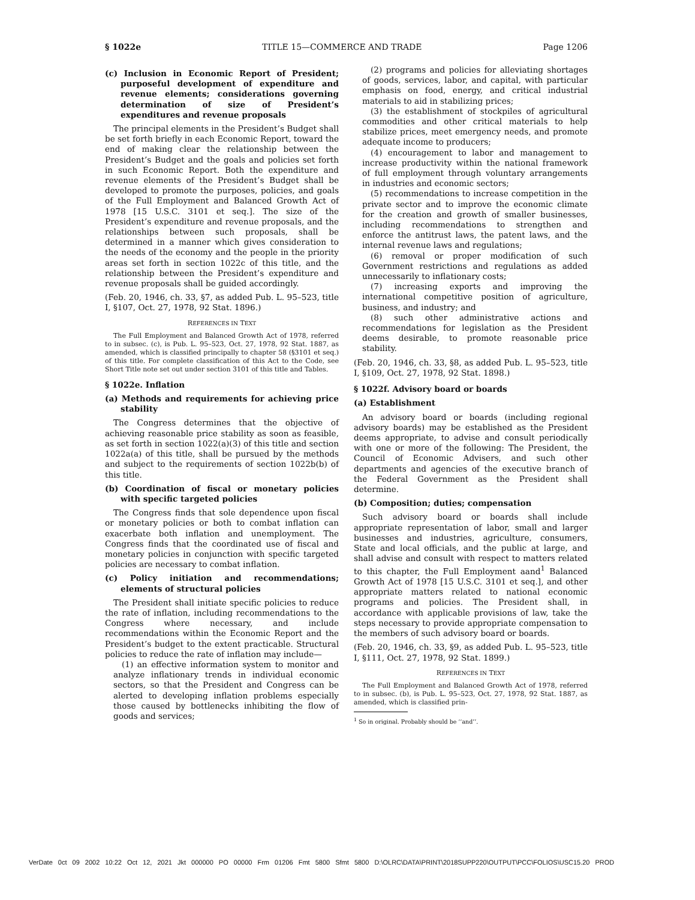§ 1022e TITLE 15—COMMERCE AND TRADE Page 1206
(c) Inclusion in Economic Report of President; purposeful development of expenditure and revenue elements; considerations governing determination of size of President’s expenditures and revenue proposals
The principal elements in the President’s Budget shall be set forth briefly in each Economic Report, toward the end of making clear the relationship between the President’s Budget and the goals and policies set forth in such Economic Report. Both the expenditure and revenue elements of the President’s Budget shall be developed to promote the purposes, policies, and goals of the Full Employment and Balanced Growth Act of 1978 [15 U.S.C. 3101 et seq.]. The size of the President’s expenditure and revenue proposals, and the relationships between such proposals, shall be determined in a manner which gives consideration to the needs of the economy and the people in the priority areas set forth in section 1022c of this title, and the relationship between the President’s expenditure and revenue proposals shall be guided accordingly.
(Feb. 20, 1946, ch. 33, §7, as added Pub. L. 95–523, title I, §107, Oct. 27, 1978, 92 Stat. 1896.)
REFERENCES IN TEXT
The Full Employment and Balanced Growth Act of 1978, referred to in subsec. (c), is Pub. L. 95–523, Oct. 27, 1978, 92 Stat. 1887, as amended, which is classified principally to chapter 58 (§3101 et seq.) of this title. For complete classification of this Act to the Code, see Short Title note set out under section 3101 of this title and Tables.
§ 1022e. Inflation
(a) Methods and requirements for achieving price stability
The Congress determines that the objective of achieving reasonable price stability as soon as feasible, as set forth in section 1022(a)(3) of this title and section 1022a(a) of this title, shall be pursued by the methods and subject to the requirements of section 1022b(b) of this title.
(b) Coordination of fiscal or monetary policies with specific targeted policies
The Congress finds that sole dependence upon fiscal or monetary policies or both to combat inflation can exacerbate both inflation and unemployment. The Congress finds that the coordinated use of fiscal and monetary policies in conjunction with specific targeted policies are necessary to combat inflation.
(c) Policy initiation and recommendations; elements of structural policies
The President shall initiate specific policies to reduce the rate of inflation, including recommendations to the Congress where necessary, and include recommendations within the Economic Report and the President’s budget to the extent practicable. Structural policies to reduce the rate of inflation may include—
(1) an effective information system to monitor and analyze inflationary trends in individual economic sectors, so that the President and Congress can be alerted to developing inflation problems especially those caused by bottlenecks inhibiting the flow of goods and services;
(2) programs and policies for alleviating shortages of goods, services, labor, and capital, with particular emphasis on food, energy, and critical industrial materials to aid in stabilizing prices;
(3) the establishment of stockpiles of agricultural commodities and other critical materials to help stabilize prices, meet emergency needs, and promote adequate income to producers;
(4) encouragement to labor and management to increase productivity within the national framework of full employment through voluntary arrangements in industries and economic sectors;
(5) recommendations to increase competition in the private sector and to improve the economic climate for the creation and growth of smaller businesses, including recommendations to strengthen and enforce the antitrust laws, the patent laws, and the internal revenue laws and regulations;
(6) removal or proper modification of such Government restrictions and regulations as added unnecessarily to inflationary costs;
(7) increasing exports and improving the international competitive position of agriculture, business, and industry; and
(8) such other administrative actions and recommendations for legislation as the President deems desirable, to promote reasonable price stability.
(Feb. 20, 1946, ch. 33, §8, as added Pub. L. 95–523, title I, §109, Oct. 27, 1978, 92 Stat. 1898.)
§ 1022f. Advisory board or boards
(a) Establishment
An advisory board or boards (including regional advisory boards) may be established as the President deems appropriate, to advise and consult periodically with one or more of the following: The President, the Council of Economic Advisers, and such other departments and agencies of the executive branch of the Federal Government as the President shall determine.
(b) Composition; duties; compensation
Such advisory board or boards shall include appropriate representation of labor, small and larger businesses and industries, agriculture, consumers, State and local officials, and the public at large, and shall advise and consult with respect to matters related to this chapter, the Full Employment aand<sup>1</sup> Balanced Growth Act of 1978 [15 U.S.C. 3101 et seq.], and other appropriate matters related to national economic programs and policies. The President shall, in accordance with applicable provisions of law, take the steps necessary to provide appropriate compensation to the members of such advisory board or boards.
(Feb. 20, 1946, ch. 33, §9, as added Pub. L. 95–523, title I, §111, Oct. 27, 1978, 92 Stat. 1899.)
REFERENCES IN TEXT
The Full Employment and Balanced Growth Act of 1978, referred to in subsec. (b), is Pub. L. 95–523, Oct. 27, 1978, 92 Stat. 1887, as amended, which is classified prin-
<sup>1</sup> So in original. Probably should be ‘‘and’’.
VerDate 0ct 09 2002 10:22 Oct 12, 2021 Jkt 000000 PO 00000 Frm 01206 Fmt 5800 Sfmt 5800 D:\OLRC\DATA\PRINT\2018SUPP220\OUTPUT\PCC\FOLIOS\USC15.20 PROD